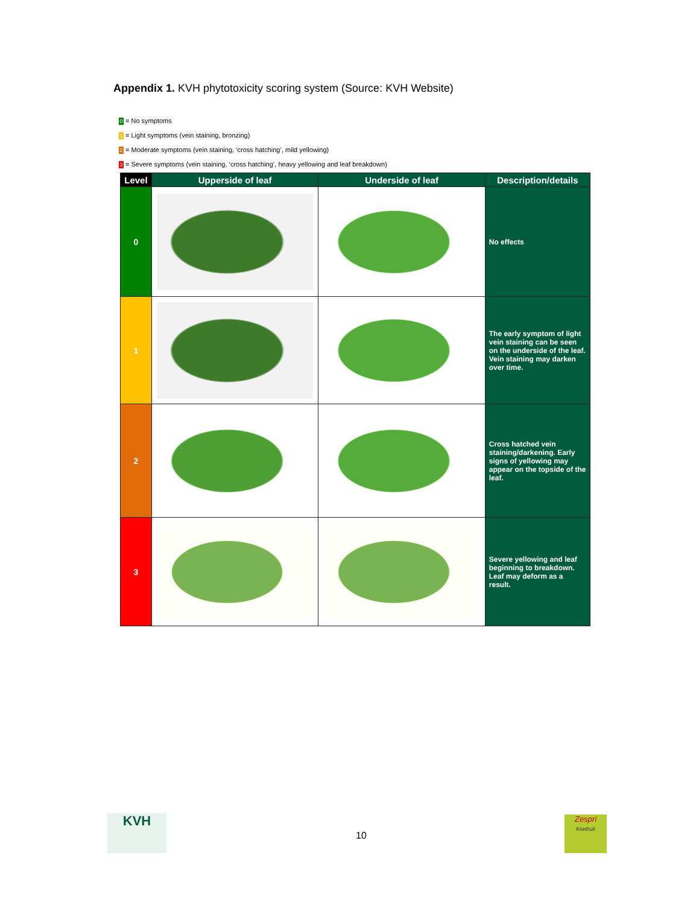Appendix 1. KVH phytotoxicity scoring system (Source: KVH Website)
0 = No symptoms
1 = Light symptoms (vein staining, bronzing)
2 = Moderate symptoms (vein staining, ‘cross hatching’, mild yellowing)
3 = Severe symptoms (vein staining, ‘cross hatching’, heavy yellowing and leaf breakdown)
| Level | Upperside of leaf | Underside of leaf | Description/details |
| --- | --- | --- | --- |
| 0 | | | No effects |
| 1 | | | The early symptom of light vein staining can be seen on the underside of the leaf. Vein staining may darken over time. |
| 2 | | | Cross hatched vein staining/darkening. Early signs of yellowing may appear on the topside of the leaf. |
| 3 | | | Severe yellowing and leaf beginning to breakdown. Leaf may deform as a result. |
KVH
10
Zespri
Kiwifruit